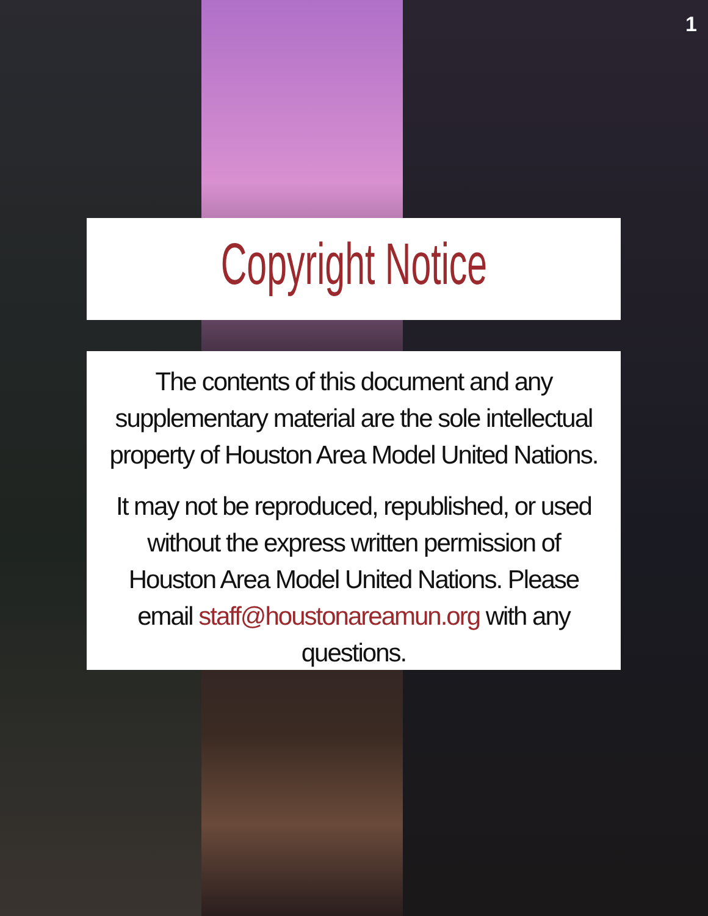1
Copyright Notice
The contents of this document and any supplementary material are the sole intellectual property of Houston Area Model United Nations.
It may not be reproduced, republished, or used without the express written permission of Houston Area Model United Nations. Please email staff@houstonareamun.org with any questions.